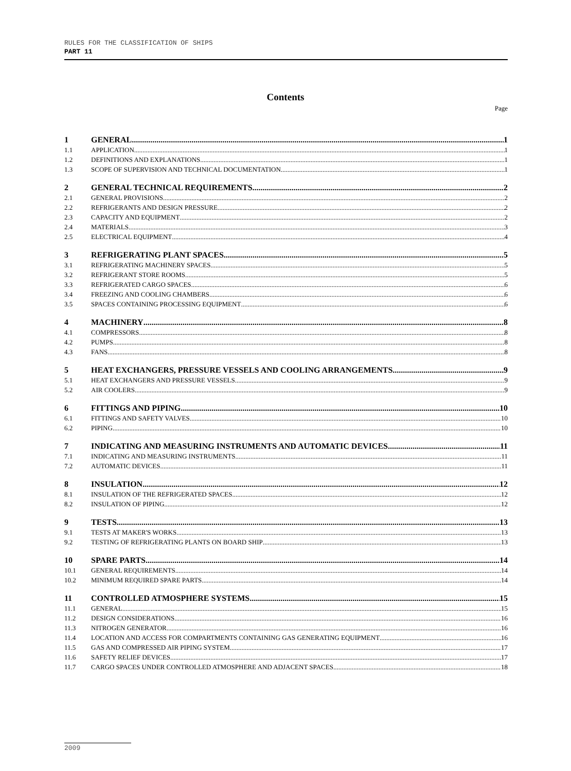RULES FOR THE CLASSIFICATION OF SHIPS
PART 11
Contents
Page
1 GENERAL 1
1.1 APPLICATION 1
1.2 DEFINITIONS AND EXPLANATIONS 1
1.3 SCOPE OF SUPERVISION AND TECHNICAL DOCUMENTATION 1
2 GENERAL TECHNICAL REQUIREMENTS 2
2.1 GENERAL PROVISIONS 2
2.2 REFRIGERANTS AND DESIGN PRESSURE 2
2.3 CAPACITY AND EQUIPMENT 2
2.4 MATERIALS 3
2.5 ELECTRICAL EQUIPMENT 4
3 REFRIGERATING PLANT SPACES 5
3.1 REFRIGERATING MACHINERY SPACES 5
3.2 REFRIGERANT STORE ROOMS 5
3.3 REFRIGERATED CARGO SPACES 6
3.4 FREEZING AND COOLING CHAMBERS 6
3.5 SPACES CONTAINING PROCESSING EQUIPMENT 6
4 MACHINERY 8
4.1 COMPRESSORS 8
4.2 PUMPS 8
4.3 FANS 8
5 HEAT EXCHANGERS, PRESSURE VESSELS AND COOLING ARRANGEMENTS 9
5.1 HEAT EXCHANGERS AND PRESSURE VESSELS 9
5.2 AIR COOLERS 9
6 FITTINGS AND PIPING 10
6.1 FITTINGS AND SAFETY VALVES 10
6.2 PIPING 10
7 INDICATING AND MEASURING INSTRUMENTS AND AUTOMATIC DEVICES 11
7.1 INDICATING AND MEASURING INSTRUMENTS 11
7.2 AUTOMATIC DEVICES 11
8 INSULATION 12
8.1 INSULATION OF THE REFRIGERATED SPACES 12
8.2 INSULATION OF PIPING 12
9 TESTS 13
9.1 TESTS AT MAKER'S WORKS 13
9.2 TESTING OF REFRIGERATING PLANTS ON BOARD SHIP 13
10 SPARE PARTS 14
10.1 GENERAL REQUIREMENTS 14
10.2 MINIMUM REQUIRED SPARE PARTS 14
11 CONTROLLED ATMOSPHERE SYSTEMS 15
11.1 GENERAL 15
11.2 DESIGN CONSIDERATIONS 16
11.3 NITROGEN GENERATOR 16
11.4 LOCATION AND ACCESS FOR COMPARTMENTS CONTAINING GAS GENERATING EQUIPMENT 16
11.5 GAS AND COMPRESSED AIR PIPING SYSTEM 17
11.6 SAFETY RELIEF DEVICES 17
11.7 CARGO SPACES UNDER CONTROLLED ATMOSPHERE AND ADJACENT SPACES 18
2009